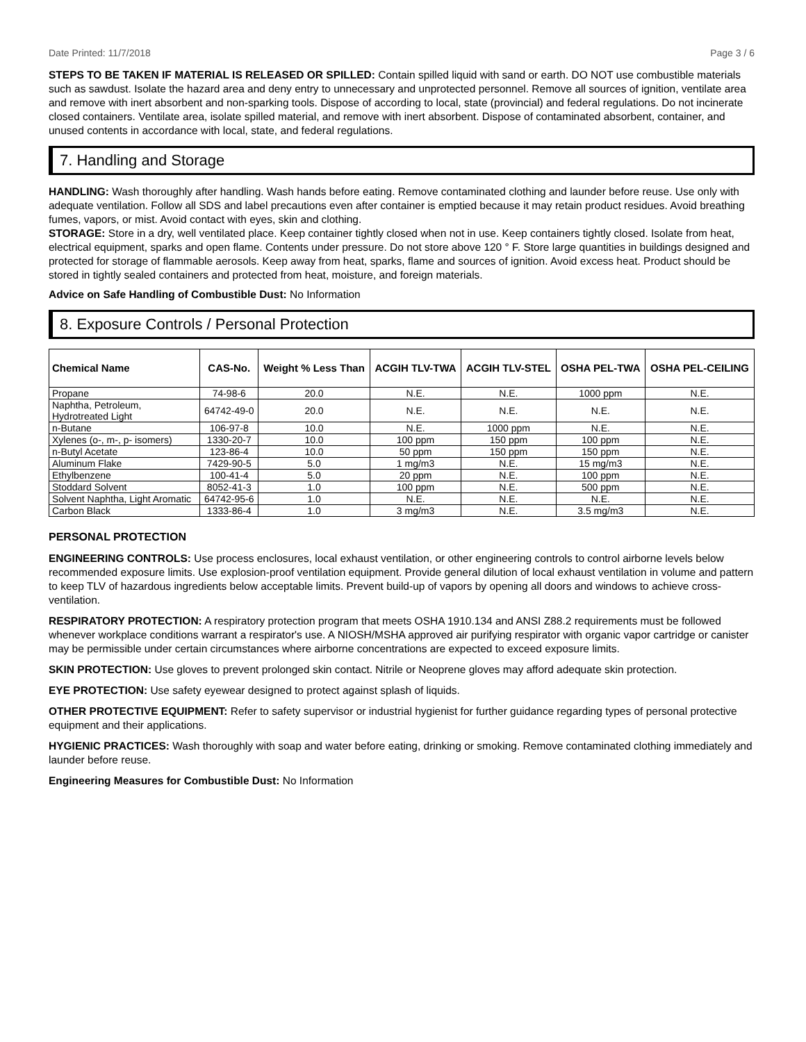Date Printed: 11/7/2018 Page 3 / 6
STEPS TO BE TAKEN IF MATERIAL IS RELEASED OR SPILLED: Contain spilled liquid with sand or earth. DO NOT use combustible materials such as sawdust. Isolate the hazard area and deny entry to unnecessary and unprotected personnel. Remove all sources of ignition, ventilate area and remove with inert absorbent and non-sparking tools. Dispose of according to local, state (provincial) and federal regulations. Do not incinerate closed containers. Ventilate area, isolate spilled material, and remove with inert absorbent. Dispose of contaminated absorbent, container, and unused contents in accordance with local, state, and federal regulations.
7. Handling and Storage
HANDLING: Wash thoroughly after handling. Wash hands before eating. Remove contaminated clothing and launder before reuse. Use only with adequate ventilation. Follow all SDS and label precautions even after container is emptied because it may retain product residues. Avoid breathing fumes, vapors, or mist. Avoid contact with eyes, skin and clothing.
STORAGE: Store in a dry, well ventilated place. Keep container tightly closed when not in use. Keep containers tightly closed. Isolate from heat, electrical equipment, sparks and open flame. Contents under pressure. Do not store above 120 ° F. Store large quantities in buildings designed and protected for storage of flammable aerosols. Keep away from heat, sparks, flame and sources of ignition. Avoid excess heat. Product should be stored in tightly sealed containers and protected from heat, moisture, and foreign materials.
Advice on Safe Handling of Combustible Dust: No Information
8. Exposure Controls / Personal Protection
| Chemical Name | CAS-No. | Weight % Less Than | ACGIH TLV-TWA | ACGIH TLV-STEL | OSHA PEL-TWA | OSHA PEL-CEILING |
| --- | --- | --- | --- | --- | --- | --- |
| Propane | 74-98-6 | 20.0 | N.E. | N.E. | 1000 ppm | N.E. |
| Naphtha, Petroleum, Hydrotreated Light | 64742-49-0 | 20.0 | N.E. | N.E. | N.E. | N.E. |
| n-Butane | 106-97-8 | 10.0 | N.E. | 1000 ppm | N.E. | N.E. |
| Xylenes (o-, m-, p- isomers) | 1330-20-7 | 10.0 | 100 ppm | 150 ppm | 100 ppm | N.E. |
| n-Butyl Acetate | 123-86-4 | 10.0 | 50 ppm | 150 ppm | 150 ppm | N.E. |
| Aluminum Flake | 7429-90-5 | 5.0 | 1 mg/m3 | N.E. | 15 mg/m3 | N.E. |
| Ethylbenzene | 100-41-4 | 5.0 | 20 ppm | N.E. | 100 ppm | N.E. |
| Stoddard Solvent | 8052-41-3 | 1.0 | 100 ppm | N.E. | 500 ppm | N.E. |
| Solvent Naphtha, Light Aromatic | 64742-95-6 | 1.0 | N.E. | N.E. | N.E. | N.E. |
| Carbon Black | 1333-86-4 | 1.0 | 3 mg/m3 | N.E. | 3.5 mg/m3 | N.E. |
PERSONAL PROTECTION
ENGINEERING CONTROLS: Use process enclosures, local exhaust ventilation, or other engineering controls to control airborne levels below recommended exposure limits. Use explosion-proof ventilation equipment. Provide general dilution of local exhaust ventilation in volume and pattern to keep TLV of hazardous ingredients below acceptable limits. Prevent build-up of vapors by opening all doors and windows to achieve cross-ventilation.
RESPIRATORY PROTECTION: A respiratory protection program that meets OSHA 1910.134 and ANSI Z88.2 requirements must be followed whenever workplace conditions warrant a respirator's use. A NIOSH/MSHA approved air purifying respirator with organic vapor cartridge or canister may be permissible under certain circumstances where airborne concentrations are expected to exceed exposure limits.
SKIN PROTECTION: Use gloves to prevent prolonged skin contact. Nitrile or Neoprene gloves may afford adequate skin protection.
EYE PROTECTION: Use safety eyewear designed to protect against splash of liquids.
OTHER PROTECTIVE EQUIPMENT: Refer to safety supervisor or industrial hygienist for further guidance regarding types of personal protective equipment and their applications.
HYGIENIC PRACTICES: Wash thoroughly with soap and water before eating, drinking or smoking. Remove contaminated clothing immediately and launder before reuse.
Engineering Measures for Combustible Dust: No Information